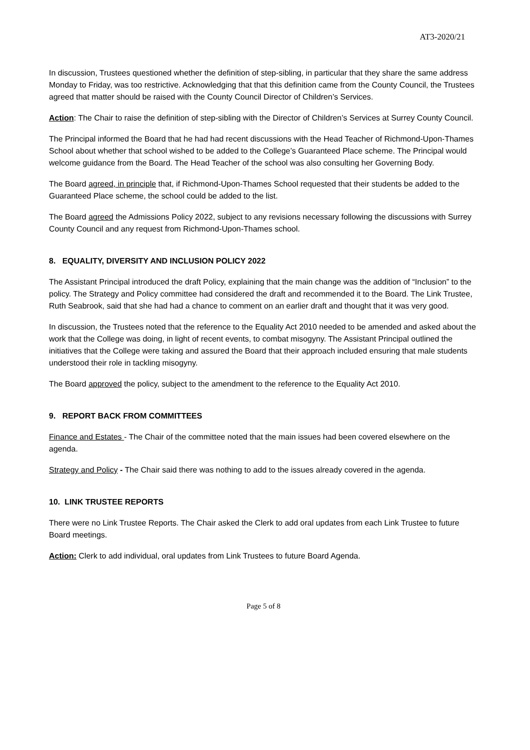AT3-2020/21
In discussion, Trustees questioned whether the definition of step-sibling, in particular that they share the same address Monday to Friday, was too restrictive. Acknowledging that that this definition came from the County Council, the Trustees agreed that matter should be raised with the County Council Director of Children’s Services.
Action: The Chair to raise the definition of step-sibling with the Director of Children’s Services at Surrey County Council.
The Principal informed the Board that he had had recent discussions with the Head Teacher of Richmond-Upon-Thames School about whether that school wished to be added to the College’s Guaranteed Place scheme. The Principal would welcome guidance from the Board. The Head Teacher of the school was also consulting her Governing Body.
The Board agreed, in principle that, if Richmond-Upon-Thames School requested that their students be added to the Guaranteed Place scheme, the school could be added to the list.
The Board agreed the Admissions Policy 2022, subject to any revisions necessary following the discussions with Surrey County Council and any request from Richmond-Upon-Thames school.
8. EQUALITY, DIVERSITY AND INCLUSION POLICY 2022
The Assistant Principal introduced the draft Policy, explaining that the main change was the addition of “Inclusion” to the policy. The Strategy and Policy committee had considered the draft and recommended it to the Board. The Link Trustee, Ruth Seabrook, said that she had had a chance to comment on an earlier draft and thought that it was very good.
In discussion, the Trustees noted that the reference to the Equality Act 2010 needed to be amended and asked about the work that the College was doing, in light of recent events, to combat misogyny. The Assistant Principal outlined the initiatives that the College were taking and assured the Board that their approach included ensuring that male students understood their role in tackling misogyny.
The Board approved the policy, subject to the amendment to the reference to the Equality Act 2010.
9. REPORT BACK FROM COMMITTEES
Finance and Estates - The Chair of the committee noted that the main issues had been covered elsewhere on the agenda.
Strategy and Policy - The Chair said there was nothing to add to the issues already covered in the agenda.
10. LINK TRUSTEE REPORTS
There were no Link Trustee Reports. The Chair asked the Clerk to add oral updates from each Link Trustee to future Board meetings.
Action: Clerk to add individual, oral updates from Link Trustees to future Board Agenda.
Page 5 of 8